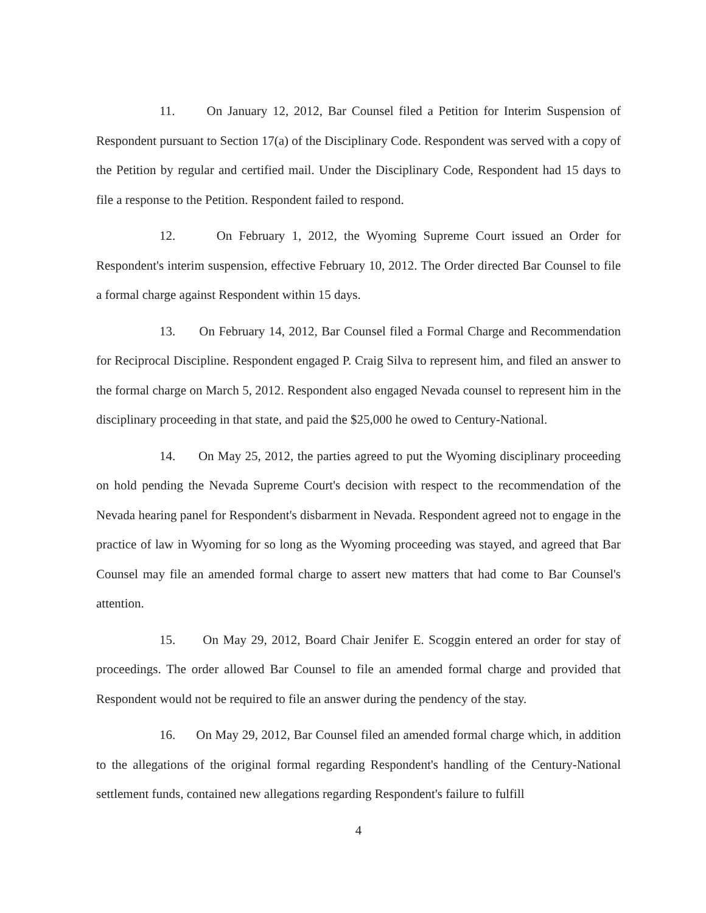11. On January 12, 2012, Bar Counsel filed a Petition for Interim Suspension of Respondent pursuant to Section 17(a) of the Disciplinary Code. Respondent was served with a copy of the Petition by regular and certified mail. Under the Disciplinary Code, Respondent had 15 days to file a response to the Petition. Respondent failed to respond.
12. On February 1, 2012, the Wyoming Supreme Court issued an Order for Respondent's interim suspension, effective February 10, 2012. The Order directed Bar Counsel to file a formal charge against Respondent within 15 days.
13. On February 14, 2012, Bar Counsel filed a Formal Charge and Recommendation for Reciprocal Discipline. Respondent engaged P. Craig Silva to represent him, and filed an answer to the formal charge on March 5, 2012. Respondent also engaged Nevada counsel to represent him in the disciplinary proceeding in that state, and paid the $25,000 he owed to Century-National.
14. On May 25, 2012, the parties agreed to put the Wyoming disciplinary proceeding on hold pending the Nevada Supreme Court's decision with respect to the recommendation of the Nevada hearing panel for Respondent's disbarment in Nevada. Respondent agreed not to engage in the practice of law in Wyoming for so long as the Wyoming proceeding was stayed, and agreed that Bar Counsel may file an amended formal charge to assert new matters that had come to Bar Counsel's attention.
15. On May 29, 2012, Board Chair Jenifer E. Scoggin entered an order for stay of proceedings. The order allowed Bar Counsel to file an amended formal charge and provided that Respondent would not be required to file an answer during the pendency of the stay.
16. On May 29, 2012, Bar Counsel filed an amended formal charge which, in addition to the allegations of the original formal regarding Respondent's handling of the Century-National settlement funds, contained new allegations regarding Respondent's failure to fulfill
4